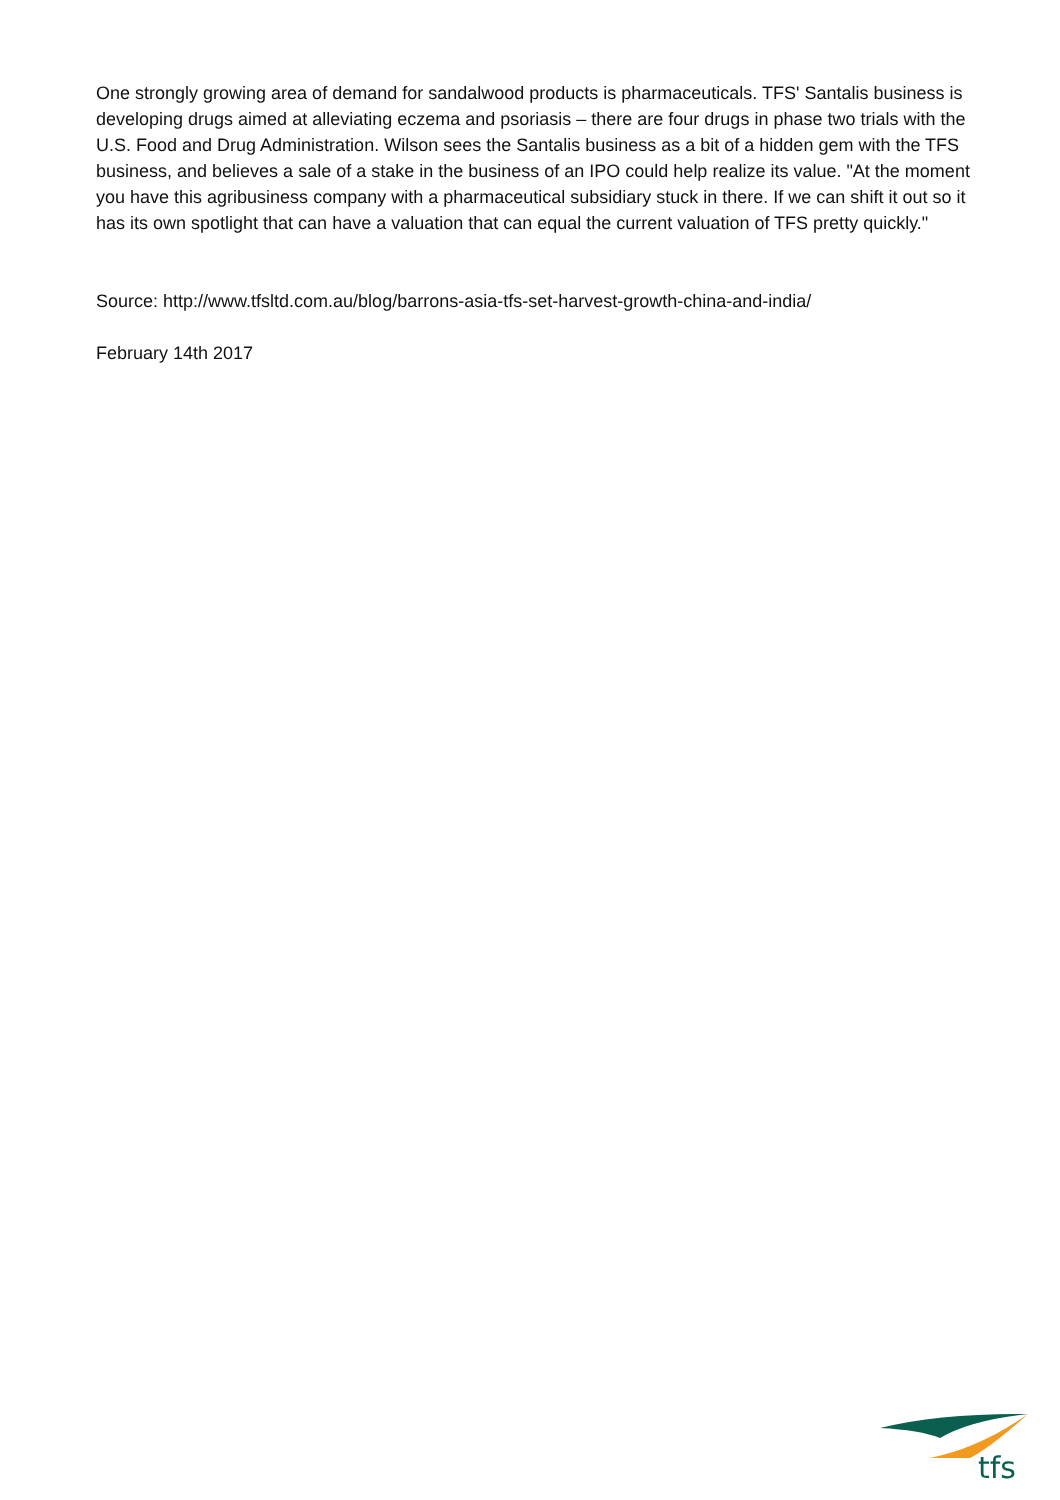One strongly growing area of demand for sandalwood products is pharmaceuticals. TFS' Santalis business is developing drugs aimed at alleviating eczema and psoriasis – there are four drugs in phase two trials with the U.S. Food and Drug Administration. Wilson sees the Santalis business as a bit of a hidden gem with the TFS business, and believes a sale of a stake in the business of an IPO could help realize its value. "At the moment you have this agribusiness company with a pharmaceutical subsidiary stuck in there. If we can shift it out so it has its own spotlight that can have a valuation that can equal the current valuation of TFS pretty quickly."
Source: http://www.tfsltd.com.au/blog/barrons-asia-tfs-set-harvest-growth-china-and-india/
February 14th 2017
tfs